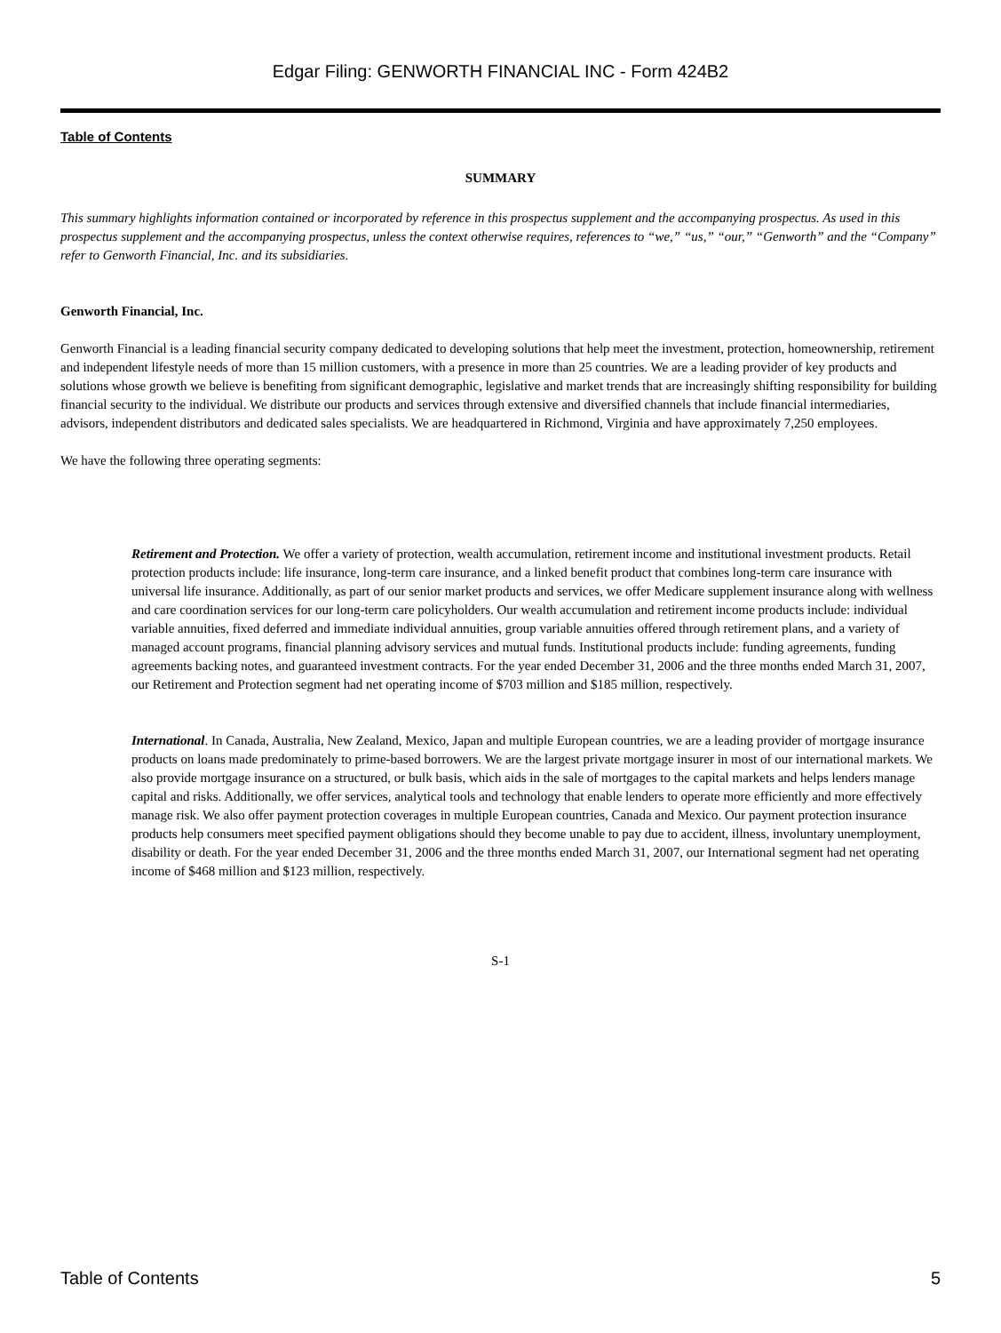Edgar Filing: GENWORTH FINANCIAL INC - Form 424B2
Table of Contents
SUMMARY
This summary highlights information contained or incorporated by reference in this prospectus supplement and the accompanying prospectus. As used in this prospectus supplement and the accompanying prospectus, unless the context otherwise requires, references to “we,” “us,” “our,” “Genworth” and the “Company” refer to Genworth Financial, Inc. and its subsidiaries.
Genworth Financial, Inc.
Genworth Financial is a leading financial security company dedicated to developing solutions that help meet the investment, protection, homeownership, retirement and independent lifestyle needs of more than 15 million customers, with a presence in more than 25 countries. We are a leading provider of key products and solutions whose growth we believe is benefiting from significant demographic, legislative and market trends that are increasingly shifting responsibility for building financial security to the individual. We distribute our products and services through extensive and diversified channels that include financial intermediaries, advisors, independent distributors and dedicated sales specialists. We are headquartered in Richmond, Virginia and have approximately 7,250 employees.
We have the following three operating segments:
Retirement and Protection. We offer a variety of protection, wealth accumulation, retirement income and institutional investment products. Retail protection products include: life insurance, long-term care insurance, and a linked benefit product that combines long-term care insurance with universal life insurance. Additionally, as part of our senior market products and services, we offer Medicare supplement insurance along with wellness and care coordination services for our long-term care policyholders. Our wealth accumulation and retirement income products include: individual variable annuities, fixed deferred and immediate individual annuities, group variable annuities offered through retirement plans, and a variety of managed account programs, financial planning advisory services and mutual funds. Institutional products include: funding agreements, funding agreements backing notes, and guaranteed investment contracts. For the year ended December 31, 2006 and the three months ended March 31, 2007, our Retirement and Protection segment had net operating income of $703 million and $185 million, respectively.
International. In Canada, Australia, New Zealand, Mexico, Japan and multiple European countries, we are a leading provider of mortgage insurance products on loans made predominately to prime-based borrowers. We are the largest private mortgage insurer in most of our international markets. We also provide mortgage insurance on a structured, or bulk basis, which aids in the sale of mortgages to the capital markets and helps lenders manage capital and risks. Additionally, we offer services, analytical tools and technology that enable lenders to operate more efficiently and more effectively manage risk. We also offer payment protection coverages in multiple European countries, Canada and Mexico. Our payment protection insurance products help consumers meet specified payment obligations should they become unable to pay due to accident, illness, involuntary unemployment, disability or death. For the year ended December 31, 2006 and the three months ended March 31, 2007, our International segment had net operating income of $468 million and $123 million, respectively.
S-1
Table of Contents 5